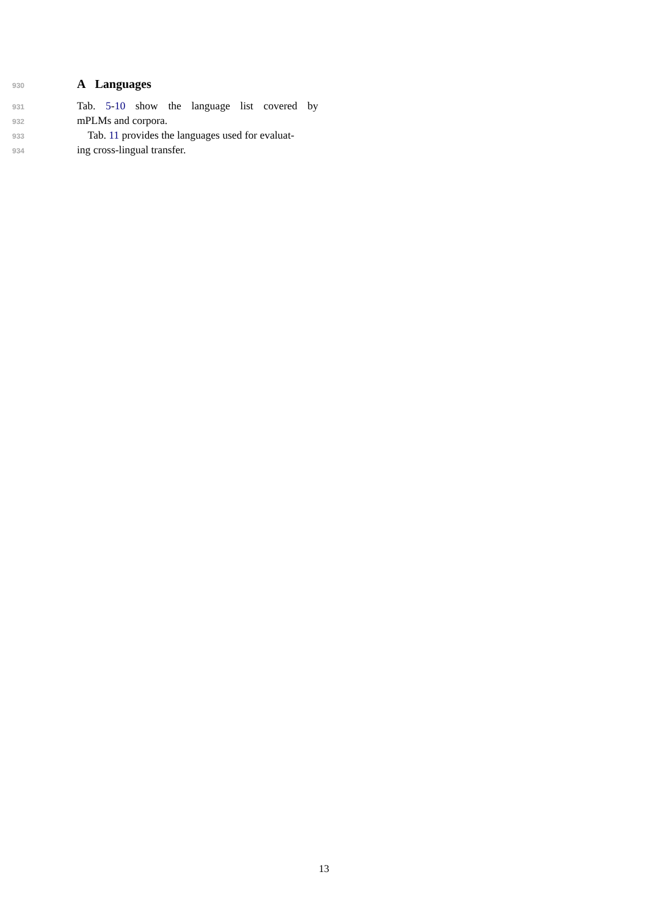930
A Languages
931 Tab. 5-10 show the language list covered by
932 mPLMs and corpora.
933 Tab. 11 provides the languages used for evaluat-
934 ing cross-lingual transfer.
13